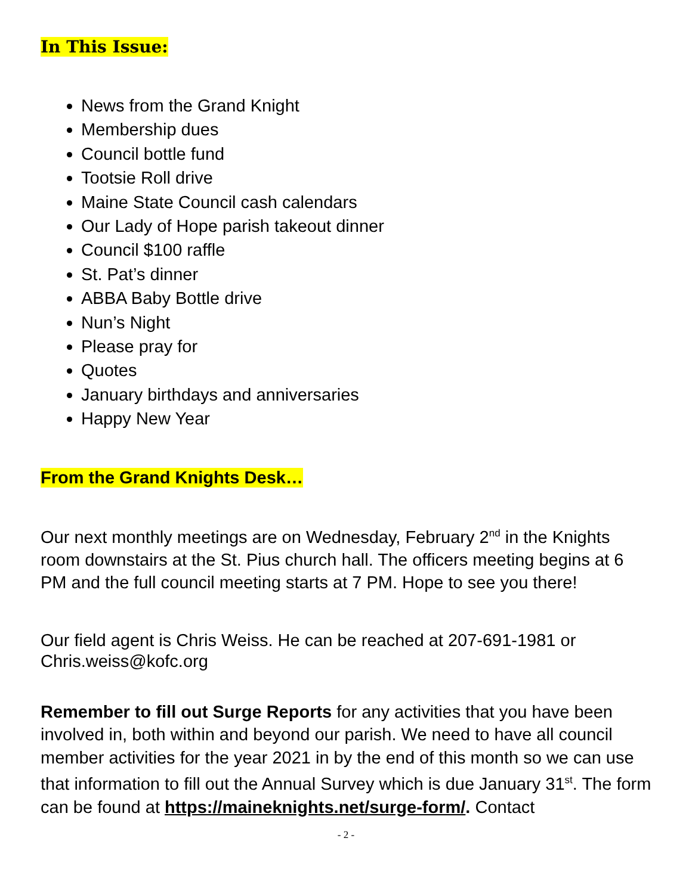In This Issue:
News from the Grand Knight
Membership dues
Council bottle fund
Tootsie Roll drive
Maine State Council cash calendars
Our Lady of Hope parish takeout dinner
Council $100 raffle
St. Pat’s dinner
ABBA Baby Bottle drive
Nun’s Night
Please pray for
Quotes
January birthdays and anniversaries
Happy New Year
From the Grand Knights Desk…
Our next monthly meetings are on Wednesday, February 2<sup>nd</sup> in the Knights room downstairs at the St. Pius church hall. The officers meeting begins at 6 PM and the full council meeting starts at 7 PM. Hope to see you there!
Our field agent is Chris Weiss. He can be reached at 207-691-1981 or Chris.weiss@kofc.org
Remember to fill out Surge Reports for any activities that you have been involved in, both within and beyond our parish. We need to have all council member activities for the year 2021 in by the end of this month so we can use that information to fill out the Annual Survey which is due January 31<sup>st</sup>. The form can be found at https://maineknights.net/surge-form/. Contact
- 2 -